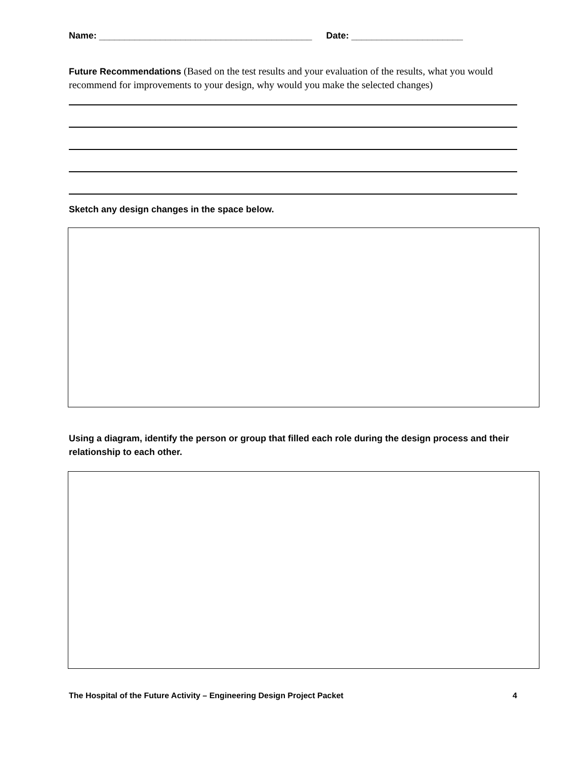Name: __________________________________________ Date: ______________________
Future Recommendations (Based on the test results and your evaluation of the results, what you would recommend for improvements to your design, why would you make the selected changes)
Sketch any design changes in the space below.
Using a diagram, identify the person or group that filled each role during the design process and their relationship to each other.
The Hospital of the Future Activity – Engineering Design Project Packet 4